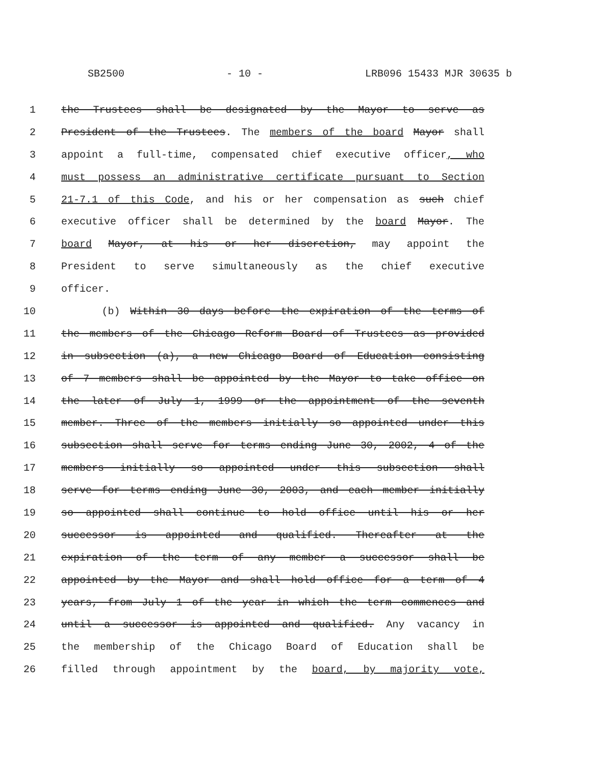SB2500 - 10 - LRB096 15433 MJR 30635 b
1 the Trustees shall be designated by the Mayor to serve as
2 President of the Trustees. The members of the board Mayor shall
3 appoint a full-time, compensated chief executive officer, who
4 must possess an administrative certificate pursuant to Section
5 21-7.1 of this Code, and his or her compensation as such chief
6 executive officer shall be determined by the board Mayor. The
7 board Mayor, at his or her discretion, may appoint the
8 President to serve simultaneously as the chief executive
9 officer.
10 (b) Within 30 days before the expiration of the terms of
11 the members of the Chicago Reform Board of Trustees as provided
12 in subsection (a), a new Chicago Board of Education consisting
13 of 7 members shall be appointed by the Mayor to take office on
14 the later of July 1, 1999 or the appointment of the seventh
15 member. Three of the members initially so appointed under this
16 subsection shall serve for terms ending June 30, 2002, 4 of the
17 members initially so appointed under this subsection shall
18 serve for terms ending June 30, 2003, and each member initially
19 so appointed shall continue to hold office until his or her
20 successor is appointed and qualified. Thereafter at the
21 expiration of the term of any member a successor shall be
22 appointed by the Mayor and shall hold office for a term of 4
23 years, from July 1 of the year in which the term commences and
24 until a successor is appointed and qualified. Any vacancy in
25 the membership of the Chicago Board of Education shall be
26 filled through appointment by the board, by majority vote,